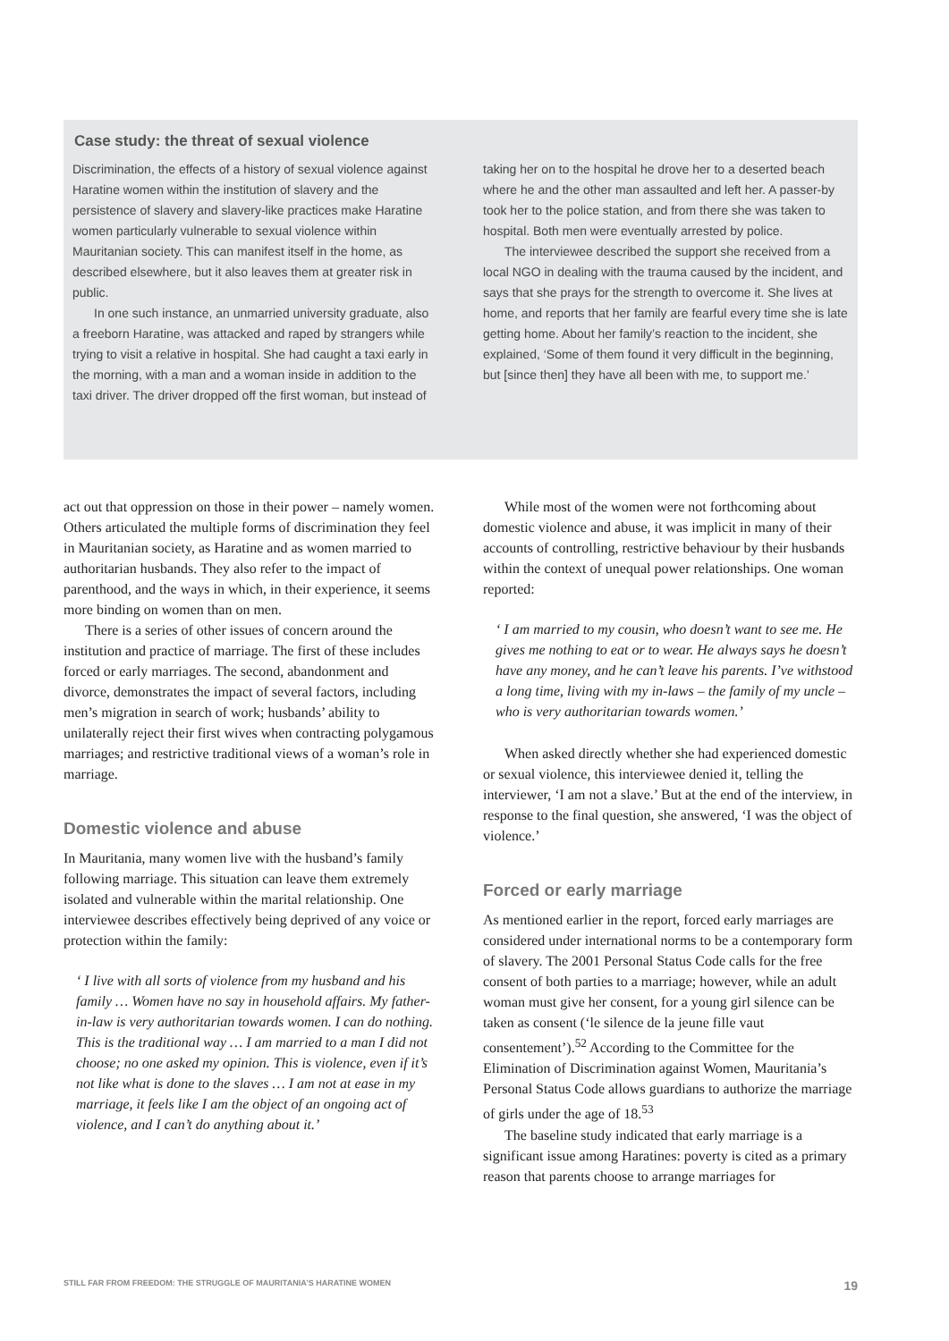Case study: the threat of sexual violence
Discrimination, the effects of a history of sexual violence against Haratine women within the institution of slavery and the persistence of slavery and slavery-like practices make Haratine women particularly vulnerable to sexual violence within Mauritanian society. This can manifest itself in the home, as described elsewhere, but it also leaves them at greater risk in public.
In one such instance, an unmarried university graduate, also a freeborn Haratine, was attacked and raped by strangers while trying to visit a relative in hospital. She had caught a taxi early in the morning, with a man and a woman inside in addition to the taxi driver. The driver dropped off the first woman, but instead of
taking her on to the hospital he drove her to a deserted beach where he and the other man assaulted and left her. A passer-by took her to the police station, and from there she was taken to hospital. Both men were eventually arrested by police.
The interviewee described the support she received from a local NGO in dealing with the trauma caused by the incident, and says that she prays for the strength to overcome it. She lives at home, and reports that her family are fearful every time she is late getting home. About her family’s reaction to the incident, she explained, ‘Some of them found it very difficult in the beginning, but [since then] they have all been with me, to support me.’
act out that oppression on those in their power – namely women. Others articulated the multiple forms of discrimination they feel in Mauritanian society, as Haratine and as women married to authoritarian husbands. They also refer to the impact of parenthood, and the ways in which, in their experience, it seems more binding on women than on men.
There is a series of other issues of concern around the institution and practice of marriage. The first of these includes forced or early marriages. The second, abandonment and divorce, demonstrates the impact of several factors, including men’s migration in search of work; husbands’ ability to unilaterally reject their first wives when contracting polygamous marriages; and restrictive traditional views of a woman’s role in marriage.
Domestic violence and abuse
In Mauritania, many women live with the husband’s family following marriage. This situation can leave them extremely isolated and vulnerable within the marital relationship. One interviewee describes effectively being deprived of any voice or protection within the family:
‘ I live with all sorts of violence from my husband and his family … Women have no say in household affairs. My father-in-law is very authoritarian towards women. I can do nothing. This is the traditional way … I am married to a man I did not choose; no one asked my opinion. This is violence, even if it’s not like what is done to the slaves … I am not at ease in my marriage, it feels like I am the object of an ongoing act of violence, and I can’t do anything about it.’
While most of the women were not forthcoming about domestic violence and abuse, it was implicit in many of their accounts of controlling, restrictive behaviour by their husbands within the context of unequal power relationships. One woman reported:
‘ I am married to my cousin, who doesn’t want to see me. He gives me nothing to eat or to wear. He always says he doesn’t have any money, and he can’t leave his parents. I’ve withstood a long time, living with my in-laws – the family of my uncle – who is very authoritarian towards women.’
When asked directly whether she had experienced domestic or sexual violence, this interviewee denied it, telling the interviewer, ‘I am not a slave.’ But at the end of the interview, in response to the final question, she answered, ‘I was the object of violence.’
Forced or early marriage
As mentioned earlier in the report, forced early marriages are considered under international norms to be a contemporary form of slavery. The 2001 Personal Status Code calls for the free consent of both parties to a marriage; however, while an adult woman must give her consent, for a young girl silence can be taken as consent (‘le silence de la jeune fille vaut consentement’).<sup>52</sup> According to the Committee for the Elimination of Discrimination against Women, Mauritania’s Personal Status Code allows guardians to authorize the marriage of girls under the age of 18.<sup>53</sup>
The baseline study indicated that early marriage is a significant issue among Haratines: poverty is cited as a primary reason that parents choose to arrange marriages for
STILL FAR FROM FREEDOM: THE STRUGGLE OF MAURITANIA’S HARATINE WOMEN 19